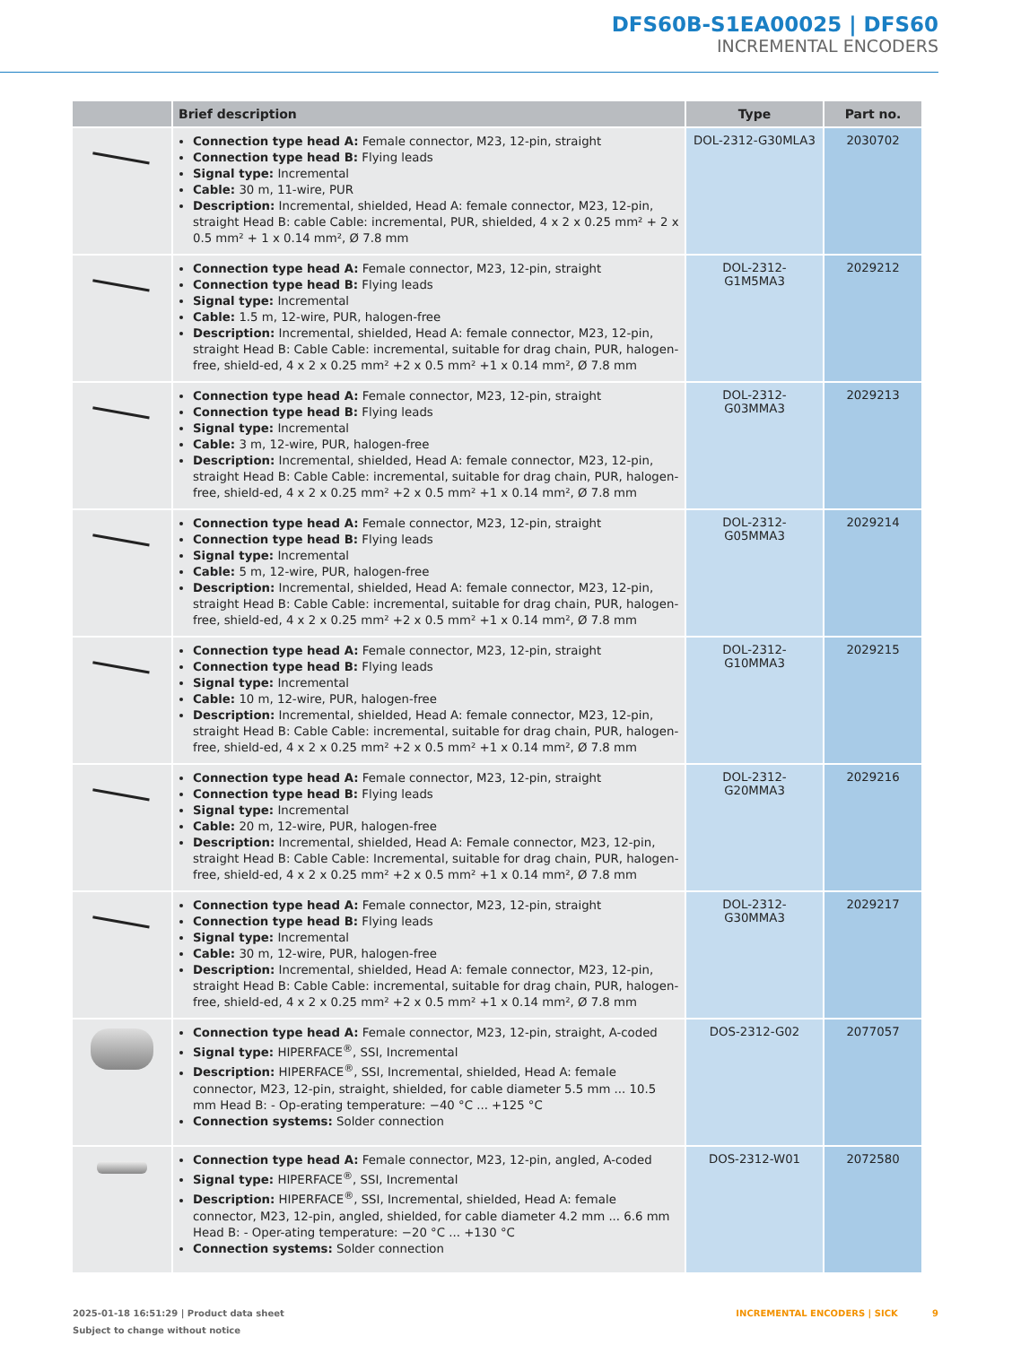DFS60B-S1EA00025 | DFS60
INCREMENTAL ENCODERS
| | Brief description | Type | Part no. |
| --- | --- | --- | --- |
| | Connection type head A: Female connector, M23, 12-pin, straight Connection type head B: Flying leads Signal type: Incremental Cable: 30 m, 11-wire, PUR Description: Incremental, shielded, Head A: female connector, M23, 12-pin, straight Head B: cable Cable: incremental, PUR, shielded, 4 x 2 x 0.25 mm² + 2 x 0.5 mm² + 1 x 0.14 mm², Ø 7.8 mm | DOL-2312-G30MLA3 | 2030702 |
| | Connection type head A: Female connector, M23, 12-pin, straight Connection type head B: Flying leads Signal type: Incremental Cable: 1.5 m, 12-wire, PUR, halogen-free Description: Incremental, shielded, Head A: female connector, M23, 12-pin, straight Head B: Cable Cable: incremental, suitable for drag chain, PUR, halogen-free, shield-ed, 4 x 2 x 0.25 mm² +2 x 0.5 mm² +1 x 0.14 mm², Ø 7.8 mm | DOL-2312- G1M5MA3 | 2029212 |
| | Connection type head A: Female connector, M23, 12-pin, straight Connection type head B: Flying leads Signal type: Incremental Cable: 3 m, 12-wire, PUR, halogen-free Description: Incremental, shielded, Head A: female connector, M23, 12-pin, straight Head B: Cable Cable: incremental, suitable for drag chain, PUR, halogen-free, shield-ed, 4 x 2 x 0.25 mm² +2 x 0.5 mm² +1 x 0.14 mm², Ø 7.8 mm | DOL-2312- G03MMA3 | 2029213 |
| | Connection type head A: Female connector, M23, 12-pin, straight Connection type head B: Flying leads Signal type: Incremental Cable: 5 m, 12-wire, PUR, halogen-free Description: Incremental, shielded, Head A: female connector, M23, 12-pin, straight Head B: Cable Cable: incremental, suitable for drag chain, PUR, halogen-free, shield-ed, 4 x 2 x 0.25 mm² +2 x 0.5 mm² +1 x 0.14 mm², Ø 7.8 mm | DOL-2312- G05MMA3 | 2029214 |
| | Connection type head A: Female connector, M23, 12-pin, straight Connection type head B: Flying leads Signal type: Incremental Cable: 10 m, 12-wire, PUR, halogen-free Description: Incremental, shielded, Head A: female connector, M23, 12-pin, straight Head B: Cable Cable: incremental, suitable for drag chain, PUR, halogen-free, shield-ed, 4 x 2 x 0.25 mm² +2 x 0.5 mm² +1 x 0.14 mm², Ø 7.8 mm | DOL-2312- G10MMA3 | 2029215 |
| | Connection type head A: Female connector, M23, 12-pin, straight Connection type head B: Flying leads Signal type: Incremental Cable: 20 m, 12-wire, PUR, halogen-free Description: Incremental, shielded, Head A: Female connector, M23, 12-pin, straight Head B: Cable Cable: Incremental, suitable for drag chain, PUR, halogen-free, shield-ed, 4 x 2 x 0.25 mm² +2 x 0.5 mm² +1 x 0.14 mm², Ø 7.8 mm | DOL-2312- G20MMA3 | 2029216 |
| | Connection type head A: Female connector, M23, 12-pin, straight Connection type head B: Flying leads Signal type: Incremental Cable: 30 m, 12-wire, PUR, halogen-free Description: Incremental, shielded, Head A: female connector, M23, 12-pin, straight Head B: Cable Cable: incremental, suitable for drag chain, PUR, halogen-free, shield-ed, 4 x 2 x 0.25 mm² +2 x 0.5 mm² +1 x 0.14 mm², Ø 7.8 mm | DOL-2312- G30MMA3 | 2029217 |
| | Connection type head A: Female connector, M23, 12-pin, straight, A-coded Signal type: HIPERFACE<sup>®</sup>, SSI, Incremental Description: HIPERFACE<sup>®</sup>, SSI, Incremental, shielded, Head A: female connector, M23, 12-pin, straight, shielded, for cable diameter 5.5 mm ... 10.5 mm Head B: - Op-erating temperature: −40 °C ... +125 °C Connection systems: Solder connection | DOS-2312-G02 | 2077057 |
| | Connection type head A: Female connector, M23, 12-pin, angled, A-coded Signal type: HIPERFACE<sup>®</sup>, SSI, Incremental Description: HIPERFACE<sup>®</sup>, SSI, Incremental, shielded, Head A: female connector, M23, 12-pin, angled, shielded, for cable diameter 4.2 mm ... 6.6 mm Head B: - Oper-ating temperature: −20 °C ... +130 °C Connection systems: Solder connection | DOS-2312-W01 | 2072580 |
2025-01-18 16:51:29 | Product data sheet
Subject to change without notice
INCREMENTAL ENCODERS | SICK 9